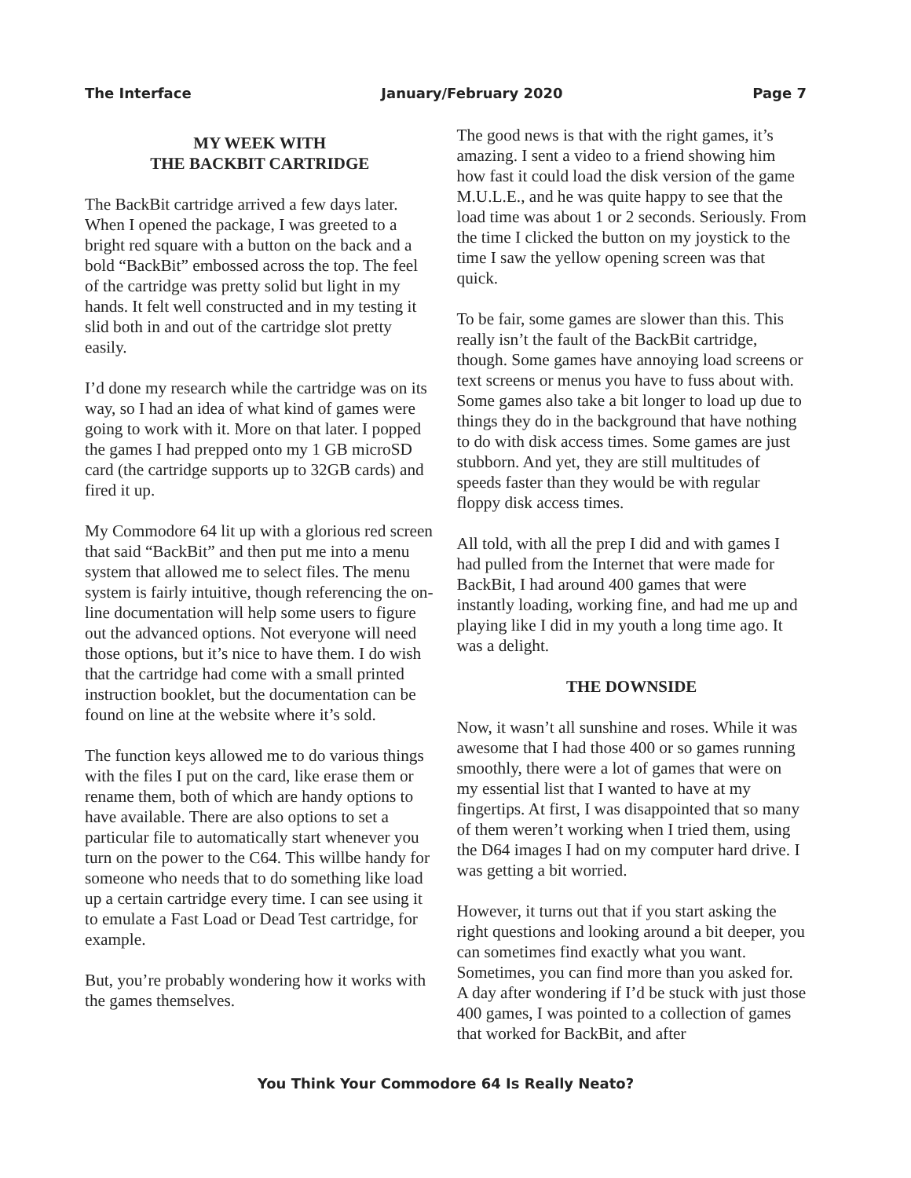The Interface January/February 2020 Page 7
MY WEEK WITH
THE BACKBIT CARTRIDGE
The BackBit cartridge arrived a few days later. When I opened the package, I was greeted to a bright red square with a button on the back and a bold “BackBit” embossed across the top. The feel of the cartridge was pretty solid but light in my hands. It felt well constructed and in my testing it slid both in and out of the cartridge slot pretty easily.
I’d done my research while the cartridge was on its way, so I had an idea of what kind of games were going to work with it. More on that later. I popped the games I had prepped onto my 1 GB microSD card (the cartridge supports up to 32GB cards) and fired it up.
My Commodore 64 lit up with a glorious red screen that said “BackBit” and then put me into a menu system that allowed me to select files. The menu system is fairly intuitive, though referencing the on-line documentation will help some users to figure out the advanced options. Not everyone will need those options, but it’s nice to have them. I do wish that the cartridge had come with a small printed instruction booklet, but the documentation can be found on line at the website where it’s sold.
The function keys allowed me to do various things with the files I put on the card, like erase them or rename them, both of which are handy options to have available. There are also options to set a particular file to automatically start whenever you turn on the power to the C64. This willbe handy for someone who needs that to do something like load up a certain cartridge every time. I can see using it to emulate a Fast Load or Dead Test cartridge, for example.
But, you’re probably wondering how it works with the games themselves.
The good news is that with the right games, it’s amazing. I sent a video to a friend showing him how fast it could load the disk version of the game M.U.L.E., and he was quite happy to see that the load time was about 1 or 2 seconds. Seriously. From the time I clicked the button on my joystick to the time I saw the yellow opening screen was that quick.
To be fair, some games are slower than this. This really isn’t the fault of the BackBit cartridge, though. Some games have annoying load screens or text screens or menus you have to fuss about with. Some games also take a bit longer to load up due to things they do in the background that have nothing to do with disk access times. Some games are just stubborn. And yet, they are still multitudes of speeds faster than they would be with regular floppy disk access times.
All told, with all the prep I did and with games I had pulled from the Internet that were made for BackBit, I had around 400 games that were instantly loading, working fine, and had me up and playing like I did in my youth a long time ago. It was a delight.
THE DOWNSIDE
Now, it wasn’t all sunshine and roses. While it was awesome that I had those 400 or so games running smoothly, there were a lot of games that were on my essential list that I wanted to have at my fingertips. At first, I was disappointed that so many of them weren’t working when I tried them, using the D64 images I had on my computer hard drive. I was getting a bit worried.
However, it turns out that if you start asking the right questions and looking around a bit deeper, you can sometimes find exactly what you want. Sometimes, you can find more than you asked for. A day after wondering if I’d be stuck with just those 400 games, I was pointed to a collection of games that worked for BackBit, and after
You Think Your Commodore 64 Is Really Neato?